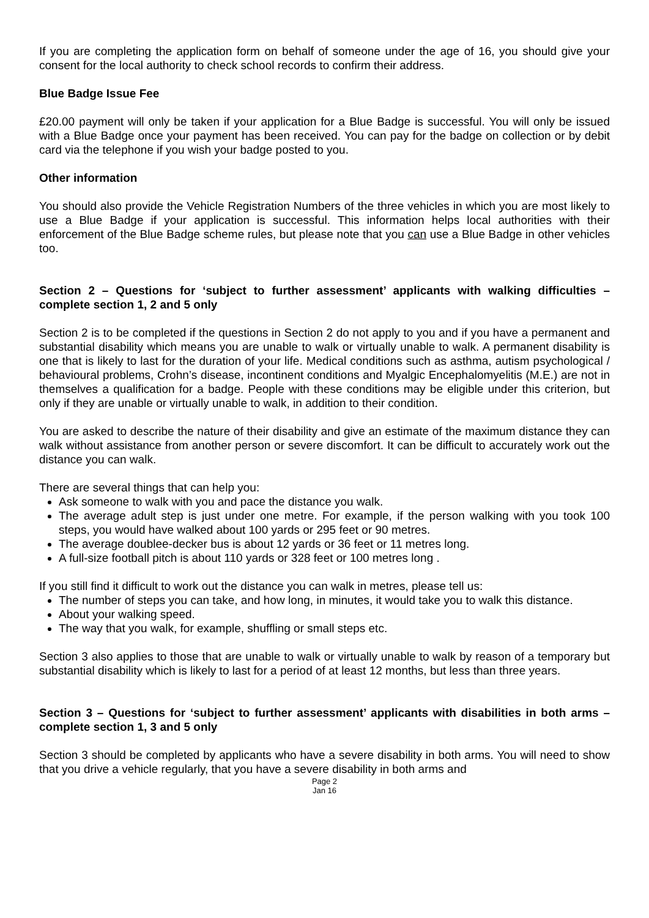If you are completing the application form on behalf of someone under the age of 16, you should give your consent for the local authority to check school records to confirm their address.
Blue Badge Issue Fee
£20.00 payment will only be taken if your application for a Blue Badge is successful. You will only be issued with a Blue Badge once your payment has been received. You can pay for the badge on collection or by debit card via the telephone if you wish your badge posted to you.
Other information
You should also provide the Vehicle Registration Numbers of the three vehicles in which you are most likely to use a Blue Badge if your application is successful. This information helps local authorities with their enforcement of the Blue Badge scheme rules, but please note that you can use a Blue Badge in other vehicles too.
Section 2 – Questions for ‘subject to further assessment’ applicants with walking difficulties – complete section 1, 2 and 5 only
Section 2 is to be completed if the questions in Section 2 do not apply to you and if you have a permanent and substantial disability which means you are unable to walk or virtually unable to walk. A permanent disability is one that is likely to last for the duration of your life. Medical conditions such as asthma, autism psychological / behavioural problems, Crohn’s disease, incontinent conditions and Myalgic Encephalomyelitis (M.E.) are not in themselves a qualification for a badge. People with these conditions may be eligible under this criterion, but only if they are unable or virtually unable to walk, in addition to their condition.
You are asked to describe the nature of their disability and give an estimate of the maximum distance they can walk without assistance from another person or severe discomfort. It can be difficult to accurately work out the distance you can walk.
There are several things that can help you:
Ask someone to walk with you and pace the distance you walk.
The average adult step is just under one metre. For example, if the person walking with you took 100 steps, you would have walked about 100 yards or 295 feet or 90 metres.
The average doublee-decker bus is about 12 yards or 36 feet or 11 metres long.
A full-size football pitch is about 110 yards or 328 feet or 100 metres long .
If you still find it difficult to work out the distance you can walk in metres, please tell us:
The number of steps you can take, and how long, in minutes, it would take you to walk this distance.
About your walking speed.
The way that you walk, for example, shuffling or small steps etc.
Section 3 also applies to those that are unable to walk or virtually unable to walk by reason of a temporary but substantial disability which is likely to last for a period of at least 12 months, but less than three years.
Section 3 – Questions for ‘subject to further assessment’ applicants with disabilities in both arms – complete section 1, 3 and 5 only
Section 3 should be completed by applicants who have a severe disability in both arms. You will need to show that you drive a vehicle regularly, that you have a severe disability in both arms and
Page 2
Jan 16